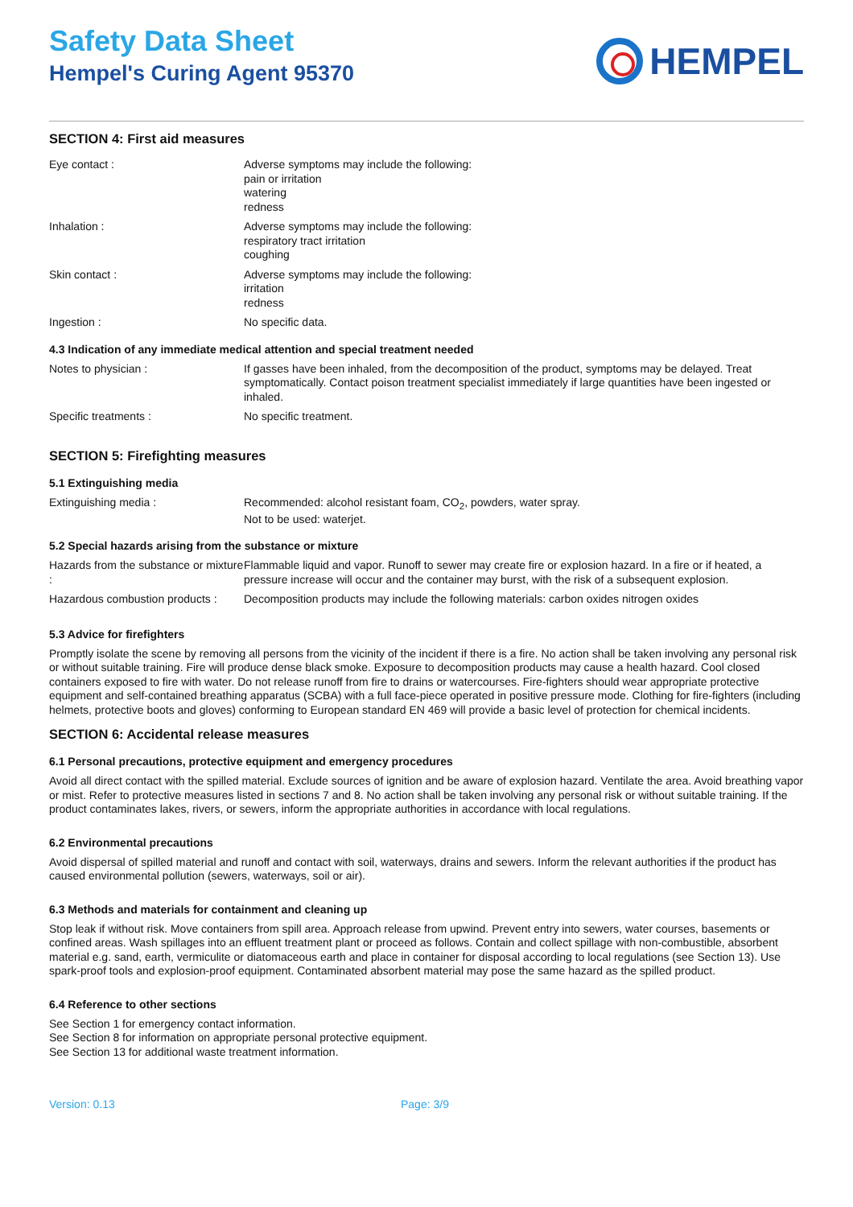Safety Data Sheet
Hempel's Curing Agent 95370
HEMPEL
SECTION 4: First aid measures
Eye contact : Adverse symptoms may include the following:
pain or irritation
watering
redness
Inhalation : Adverse symptoms may include the following:
respiratory tract irritation
coughing
Skin contact : Adverse symptoms may include the following:
irritation
redness
Ingestion : No specific data.
4.3 Indication of any immediate medical attention and special treatment needed
Notes to physician : If gasses have been inhaled, from the decomposition of the product, symptoms may be delayed. Treat symptomatically. Contact poison treatment specialist immediately if large quantities have been ingested or inhaled.
Specific treatments : No specific treatment.
SECTION 5: Firefighting measures
5.1 Extinguishing media
Extinguishing media : Recommended: alcohol resistant foam, CO<sub>2</sub>, powders, water spray.
Not to be used: waterjet.
5.2 Special hazards arising from the substance or mixture
Hazards from the substance or mixture :
Flammable liquid and vapor. Runoff to sewer may create fire or explosion hazard. In a fire or if heated, a pressure increase will occur and the container may burst, with the risk of a subsequent explosion.
Hazardous combustion products :
Decomposition products may include the following materials: carbon oxides nitrogen oxides
5.3 Advice for firefighters
Promptly isolate the scene by removing all persons from the vicinity of the incident if there is a fire. No action shall be taken involving any personal risk or without suitable training. Fire will produce dense black smoke. Exposure to decomposition products may cause a health hazard. Cool closed containers exposed to fire with water. Do not release runoff from fire to drains or watercourses. Fire-fighters should wear appropriate protective equipment and self-contained breathing apparatus (SCBA) with a full face-piece operated in positive pressure mode. Clothing for fire-fighters (including helmets, protective boots and gloves) conforming to European standard EN 469 will provide a basic level of protection for chemical incidents.
SECTION 6: Accidental release measures
6.1 Personal precautions, protective equipment and emergency procedures
Avoid all direct contact with the spilled material. Exclude sources of ignition and be aware of explosion hazard. Ventilate the area. Avoid breathing vapor or mist. Refer to protective measures listed in sections 7 and 8. No action shall be taken involving any personal risk or without suitable training. If the product contaminates lakes, rivers, or sewers, inform the appropriate authorities in accordance with local regulations.
6.2 Environmental precautions
Avoid dispersal of spilled material and runoff and contact with soil, waterways, drains and sewers. Inform the relevant authorities if the product has caused environmental pollution (sewers, waterways, soil or air).
6.3 Methods and materials for containment and cleaning up
Stop leak if without risk. Move containers from spill area. Approach release from upwind. Prevent entry into sewers, water courses, basements or confined areas. Wash spillages into an effluent treatment plant or proceed as follows. Contain and collect spillage with non-combustible, absorbent material e.g. sand, earth, vermiculite or diatomaceous earth and place in container for disposal according to local regulations (see Section 13). Use spark-proof tools and explosion-proof equipment. Contaminated absorbent material may pose the same hazard as the spilled product.
6.4 Reference to other sections
See Section 1 for emergency contact information.
See Section 8 for information on appropriate personal protective equipment.
See Section 13 for additional waste treatment information.
Version: 0.13 Page: 3/9